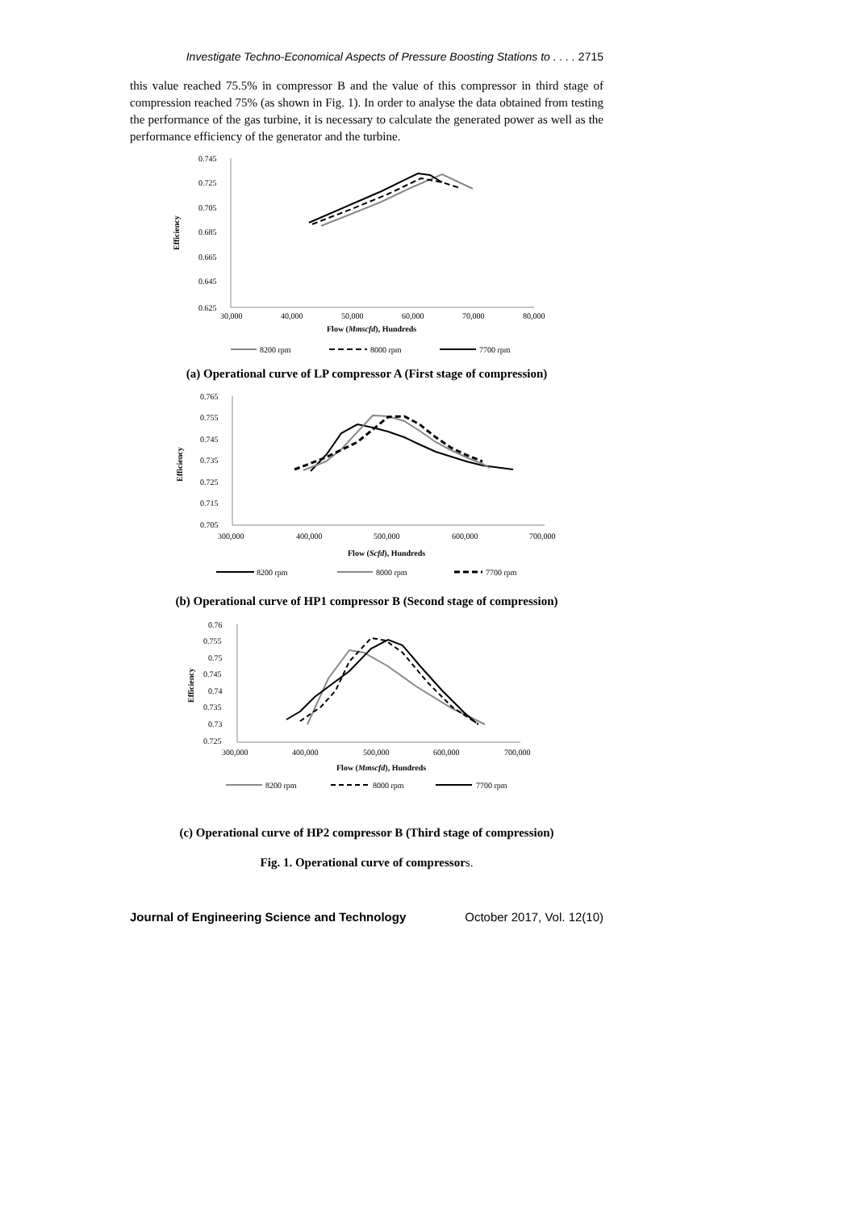Investigate Techno-Economical Aspects of Pressure Boosting Stations to . . . . 2715
this value reached 75.5% in compressor B and the value of this compressor in third stage of compression reached 75% (as shown in Fig. 1). In order to analyse the data obtained from testing the performance of the gas turbine, it is necessary to calculate the generated power as well as the performance efficiency of the generator and the turbine.
0.745
0.725
0.705
0.685
0.665
0.645
0.625
30,000
40,000
50,000
60,000
70,000
80,000
Flow (Mmscfd), Hundreds
Efficiency
8200 rpm
8000 rpm
7700 rpm
(a) Operational curve of LP compressor A (First stage of compression)
0.765
0.755
0.745
0.735
0.725
0.715
0.705
300,000
400,000
500,000
600,000
700,000
Flow (Scfd), Hundreds
Efficiency
8200 rpm
8000 rpm
7700 rpm
(b) Operational curve of HP1 compressor B (Second stage of compression)
0.76
0.755
0.75
0.745
0.74
0.735
0.73
0.725
300,000
400,000
500,000
600,000
700,000
Flow (Mmscfd), Hundreds
Efficiency
8200 rpm
8000 rpm
7700 rpm
(c) Operational curve of HP2 compressor B (Third stage of compression)
Fig. 1. Operational curve of compressors.
Journal of Engineering Science and Technology October 2017, Vol. 12(10)